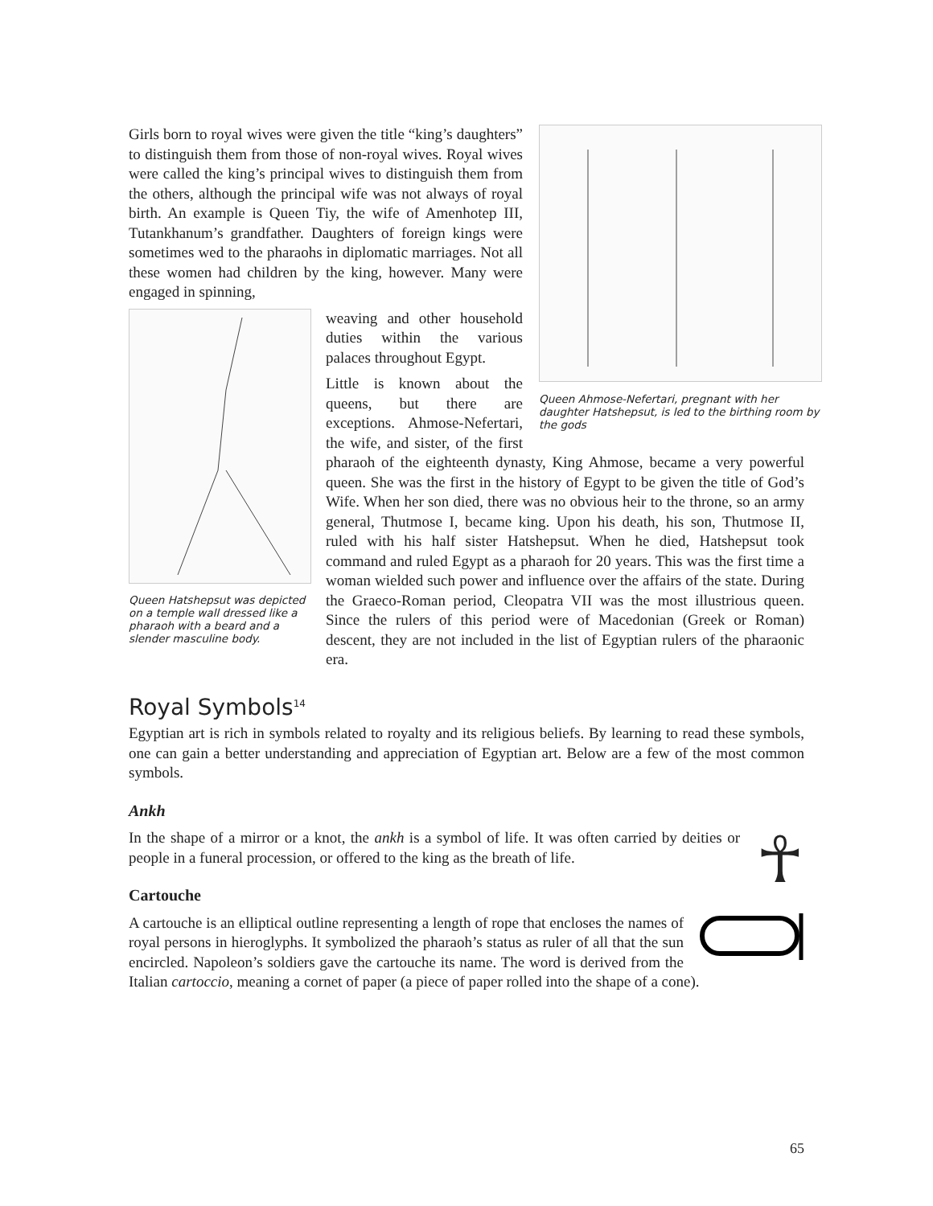Queen Ahmose-Nefertari, pregnant with her daughter Hatshepsut, is led to the birthing room by the gods
Girls born to royal wives were given the title “king’s daughters” to distinguish them from those of non-royal wives. Royal wives were called the king’s principal wives to distinguish them from the others, although the principal wife was not always of royal birth. An example is Queen Tiy, the wife of Amenhotep III, Tutankhanum’s grandfather. Daughters of foreign kings were sometimes wed to the pharaohs in diplomatic marriages. Not all these women had children by the king, however. Many were engaged in spinning,
Queen Hatshepsut was depicted on a temple wall dressed like a pharaoh with a beard and a slender masculine body.
weaving and other household duties within the various palaces throughout Egypt.
Little is known about the queens, but there are exceptions. Ahmose-Nefertari, the wife, and sister, of the first pharaoh of the eighteenth dynasty, King Ahmose, became a very powerful queen. She was the first in the history of Egypt to be given the title of God’s Wife. When her son died, there was no obvious heir to the throne, so an army general, Thutmose I, became king. Upon his death, his son, Thutmose II, ruled with his half sister Hatshepsut. When he died, Hatshepsut took command and ruled Egypt as a pharaoh for 20 years. This was the first time a woman wielded such power and influence over the affairs of the state. During the Graeco-Roman period, Cleopatra VII was the most illustrious queen. Since the rulers of this period were of Macedonian (Greek or Roman) descent, they are not included in the list of Egyptian rulers of the pharaonic era.
Royal Symbols<sup>14</sup>
Egyptian art is rich in symbols related to royalty and its religious beliefs. By learning to read these symbols, one can gain a better understanding and appreciation of Egyptian art. Below are a few of the most common symbols.
Ankh
☥
In the shape of a mirror or a knot, the ankh is a symbol of life. It was often carried by deities or people in a funeral procession, or offered to the king as the breath of life.
Cartouche
A cartouche is an elliptical outline representing a length of rope that encloses the names of royal persons in hieroglyphs. It symbolized the pharaoh’s status as ruler of all that the sun encircled. Napoleon’s soldiers gave the cartouche its name. The word is derived from the Italian cartoccio, meaning a cornet of paper (a piece of paper rolled into the shape of a cone).
65